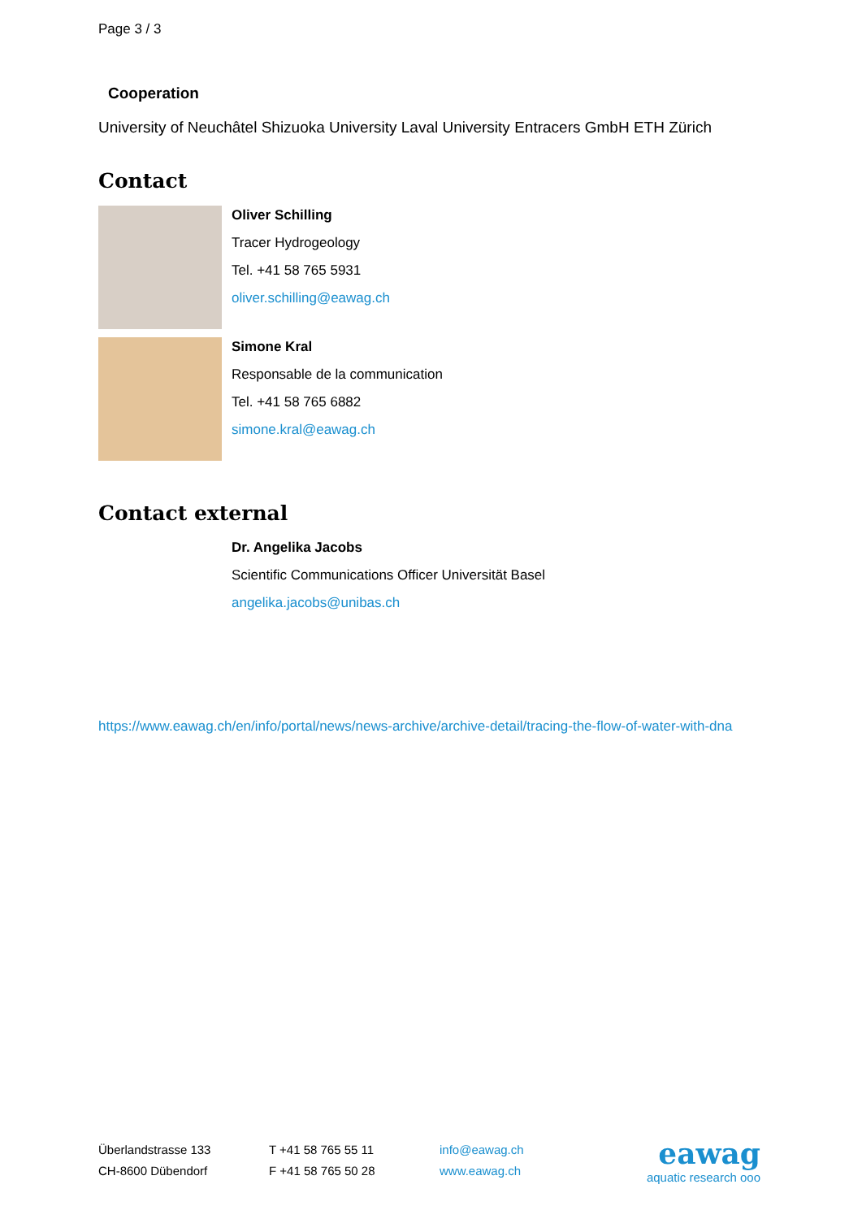Page 3 / 3
Cooperation
University of Neuchâtel Shizuoka University Laval University Entracers GmbH ETH Zürich
Contact
Oliver Schilling
Tracer Hydrogeology
Tel. +41 58 765 5931
oliver.schilling@eawag.ch
Simone Kral
Responsable de la communication
Tel. +41 58 765 6882
simone.kral@eawag.ch
Contact external
Dr. Angelika Jacobs
Scientific Communications Officer Universität Basel
angelika.jacobs@unibas.ch
https://www.eawag.ch/en/info/portal/news/news-archive/archive-detail/tracing-the-flow-of-water-with-dna
Überlandstrasse 133
CH-8600 Dübendorf
T +41 58 765 55 11
F +41 58 765 50 28
info@eawag.ch
www.eawag.ch
eawag
aquatic research ooo